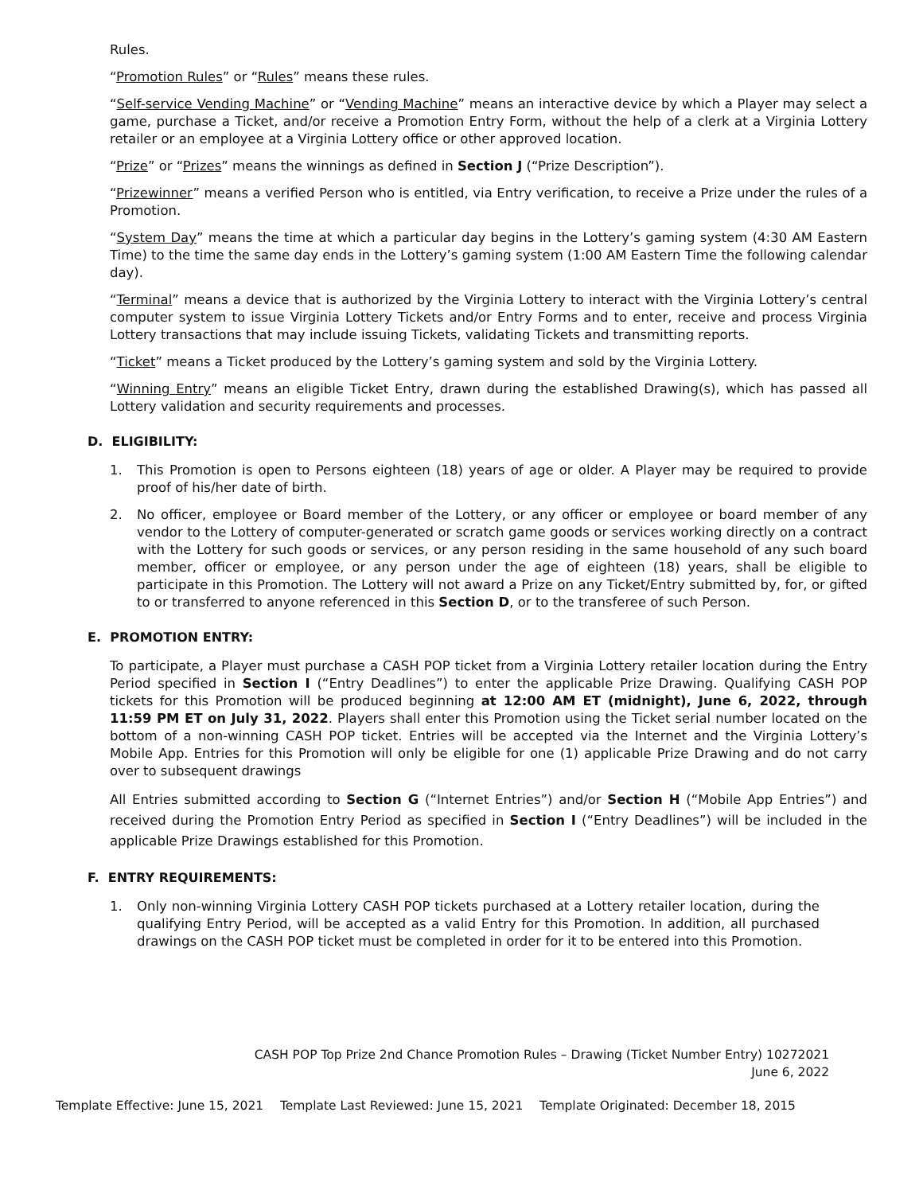Rules.
“Promotion Rules” or “Rules” means these rules.
“Self-service Vending Machine” or “Vending Machine” means an interactive device by which a Player may select a game, purchase a Ticket, and/or receive a Promotion Entry Form, without the help of a clerk at a Virginia Lottery retailer or an employee at a Virginia Lottery office or other approved location.
“Prize” or “Prizes” means the winnings as defined in Section J (“Prize Description”).
“Prizewinner” means a verified Person who is entitled, via Entry verification, to receive a Prize under the rules of a Promotion.
“System Day” means the time at which a particular day begins in the Lottery’s gaming system (4:30 AM Eastern Time) to the time the same day ends in the Lottery’s gaming system (1:00 AM Eastern Time the following calendar day).
“Terminal” means a device that is authorized by the Virginia Lottery to interact with the Virginia Lottery’s central computer system to issue Virginia Lottery Tickets and/or Entry Forms and to enter, receive and process Virginia Lottery transactions that may include issuing Tickets, validating Tickets and transmitting reports.
“Ticket” means a Ticket produced by the Lottery’s gaming system and sold by the Virginia Lottery.
“Winning Entry” means an eligible Ticket Entry, drawn during the established Drawing(s), which has passed all Lottery validation and security requirements and processes.
D. ELIGIBILITY:
1. This Promotion is open to Persons eighteen (18) years of age or older. A Player may be required to provide proof of his/her date of birth.
2. No officer, employee or Board member of the Lottery, or any officer or employee or board member of any vendor to the Lottery of computer-generated or scratch game goods or services working directly on a contract with the Lottery for such goods or services, or any person residing in the same household of any such board member, officer or employee, or any person under the age of eighteen (18) years, shall be eligible to participate in this Promotion. The Lottery will not award a Prize on any Ticket/Entry submitted by, for, or gifted to or transferred to anyone referenced in this Section D, or to the transferee of such Person.
E. PROMOTION ENTRY:
To participate, a Player must purchase a CASH POP ticket from a Virginia Lottery retailer location during the Entry Period specified in Section I (“Entry Deadlines”) to enter the applicable Prize Drawing. Qualifying CASH POP tickets for this Promotion will be produced beginning at 12:00 AM ET (midnight), June 6, 2022, through 11:59 PM ET on July 31, 2022. Players shall enter this Promotion using the Ticket serial number located on the bottom of a non-winning CASH POP ticket. Entries will be accepted via the Internet and the Virginia Lottery’s Mobile App. Entries for this Promotion will only be eligible for one (1) applicable Prize Drawing and do not carry over to subsequent drawings
All Entries submitted according to Section G (“Internet Entries”) and/or Section H (“Mobile App Entries”) and received during the Promotion Entry Period as specified in Section I (“Entry Deadlines”) will be included in the applicable Prize Drawings established for this Promotion.
F. ENTRY REQUIREMENTS:
1. Only non-winning Virginia Lottery CASH POP tickets purchased at a Lottery retailer location, during the qualifying Entry Period, will be accepted as a valid Entry for this Promotion. In addition, all purchased drawings on the CASH POP ticket must be completed in order for it to be entered into this Promotion.
CASH POP Top Prize 2nd Chance Promotion Rules – Drawing (Ticket Number Entry) 10272021
June 6, 2022
Template Effective: June 15, 2021 Template Last Reviewed: June 15, 2021 Template Originated: December 18, 2015